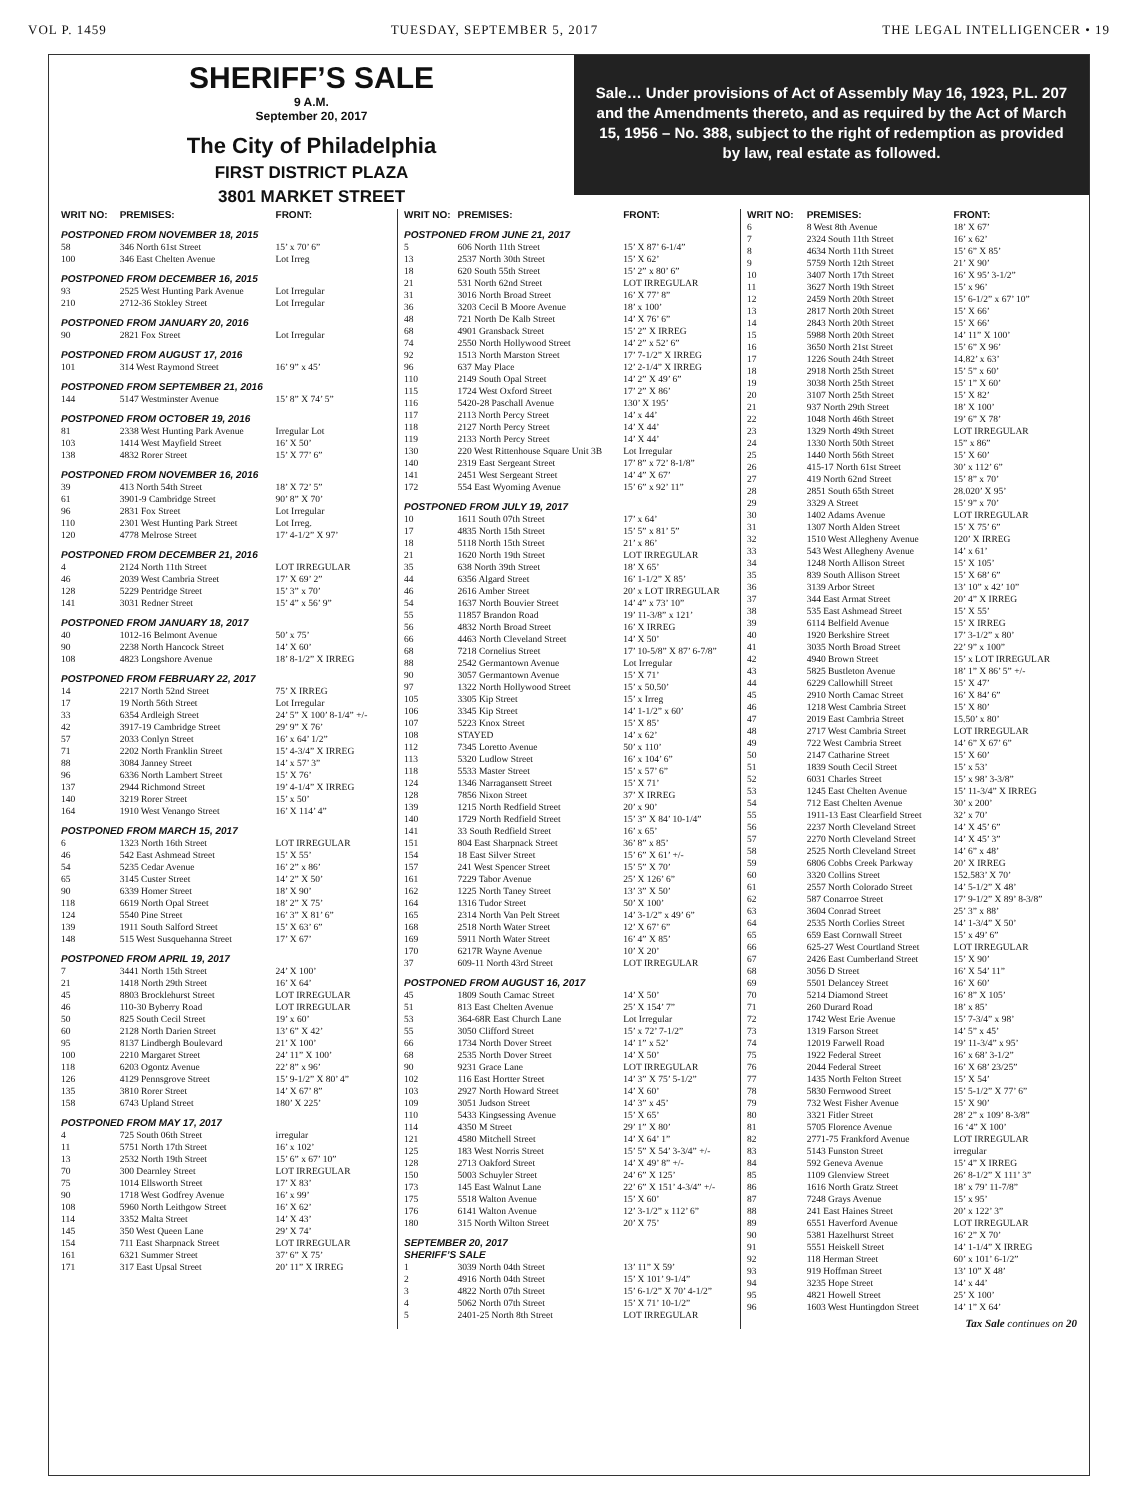VOL P. 1459 TUESDAY, SEPTEMBER 5, 2017 THE LEGAL INTELLIGENCER • 19
SHERIFF’S SALE
9 A.M.
September 20, 2017
The City of Philadelphia
FIRST DISTRICT PLAZA
3801 MARKET STREET
Sale… Under provisions of Act of Assembly May 16, 1923, P.L. 207 and the Amendments thereto, and as required by the Act of March 15, 1956 – No. 388, subject to the right of redemption as provided by law, real estate as followed.
| WRIT NO: | PREMISES: | FRONT: |
| --- | --- | --- |
| POSTPONED FROM NOVEMBER 18, 2015 | | |
| 58 | 346 North 61st Street | 15’ x 70’ 6” |
| 100 | 346 East Chelten Avenue | Lot Irreg |
| POSTPONED FROM DECEMBER 16, 2015 | | |
| 93 | 2525 West Hunting Park Avenue | Lot Irregular |
| 210 | 2712-36 Stokley Street | Lot Irregular |
| POSTPONED FROM JANUARY 20, 2016 | | |
| 90 | 2821 Fox Street | Lot Irregular |
| POSTPONED FROM AUGUST 17, 2016 | | |
| 101 | 314 West Raymond Street | 16’ 9” x 45’ |
| POSTPONED FROM SEPTEMBER 21, 2016 | | |
| 144 | 5147 Westminster Avenue | 15’ 8” X 74’ 5” |
| POSTPONED FROM OCTOBER 19, 2016 | | |
| 81 | 2338 West Hunting Park Avenue | Irregular Lot |
| 103 | 1414 West Mayfield Street | 16’ X 50’ |
| 138 | 4832 Rorer Street | 15’ X 77’ 6” |
| POSTPONED FROM NOVEMBER 16, 2016 | | |
| 39 | 413 North 54th Street | 18’ X 72’ 5” |
| 61 | 3901-9 Cambridge Street | 90’ 8” X 70’ |
| 96 | 2831 Fox Street | Lot Irregular |
| 110 | 2301 West Hunting Park Street | Lot Irreg. |
| 120 | 4778 Melrose Street | 17’ 4-1/2” X 97’ |
| POSTPONED FROM DECEMBER 21, 2016 | | |
| 4 | 2124 North 11th Street | LOT IRREGULAR |
| 46 | 2039 West Cambria Street | 17’ X 69’ 2” |
| 128 | 5229 Pentridge Street | 15’ 3” x 70’ |
| 141 | 3031 Redner Street | 15’ 4” x 56’ 9” |
| POSTPONED FROM JANUARY 18, 2017 | | |
| 40 | 1012-16 Belmont Avenue | 50’ x 75’ |
| 90 | 2238 North Hancock Street | 14’ X 60’ |
| 108 | 4823 Longshore Avenue | 18’ 8-1/2” X IRREG |
| POSTPONED FROM FEBRUARY 22, 2017 | | |
| 14 | 2217 North 52nd Street | 75’ X IRREG |
| 17 | 19 North 56th Street | Lot Irregular |
| 33 | 6354 Ardleigh Street | 24’ 5” X 100’ 8-1/4” +/- |
| 42 | 3917-19 Cambridge Street | 29’ 9” X 76’ |
| 57 | 2033 Conlyn Street | 16’ x 64’ 1/2” |
| 71 | 2202 North Franklin Street | 15’ 4-3/4” X IRREG |
| 88 | 3084 Janney Street | 14’ x 57’ 3” |
| 96 | 6336 North Lambert Street | 15’ X 76’ |
| 137 | 2944 Richmond Street | 19’ 4-1/4” X IRREG |
| 140 | 3219 Rorer Street | 15’ x 50’ |
| 164 | 1910 West Venango Street | 16’ X 114’ 4” |
| POSTPONED FROM MARCH 15, 2017 | | |
| 6 | 1323 North 16th Street | LOT IRREGULAR |
| 46 | 542 East Ashmead Street | 15’ X 55’ |
| 54 | 5235 Cedar Avenue | 16’ 2” x 86’ |
| 65 | 3145 Custer Street | 14’ 2” X 50’ |
| 90 | 6339 Homer Street | 18’ X 90’ |
| 118 | 6619 North Opal Street | 18’ 2” X 75’ |
| 124 | 5540 Pine Street | 16’ 3” X 81’ 6” |
| 139 | 1911 South Salford Street | 15’ X 63’ 6” |
| 148 | 515 West Susquehanna Street | 17’ X 67’ |
| POSTPONED FROM APRIL 19, 2017 | | |
| 7 | 3441 North 15th Street | 24’ X 100’ |
| 21 | 1418 North 29th Street | 16’ X 64’ |
| 45 | 8803 Brocklehurst Street | LOT IRREGULAR |
| 46 | 110-30 Byberry Road | LOT IRREGULAR |
| 50 | 825 South Cecil Street | 19’ x 60’ |
| 60 | 2128 North Darien Street | 13’ 6” X 42’ |
| 95 | 8137 Lindbergh Boulevard | 21’ X 100’ |
| 100 | 2210 Margaret Street | 24’ 11” X 100’ |
| 118 | 6203 Ogontz Avenue | 22’ 8” x 96’ |
| 126 | 4129 Pennsgrove Street | 15’ 9-1/2” X 80’ 4” |
| 135 | 3810 Rorer Street | 14’ X 67’ 8” |
| 158 | 6743 Upland Street | 180’ X 225’ |
| POSTPONED FROM MAY 17, 2017 | | |
| 4 | 725 South 06th Street | irregular |
| 11 | 5751 North 17th Street | 16’ x 102’ |
| 13 | 2532 North 19th Street | 15’ 6” x 67’ 10” |
| 70 | 300 Dearnley Street | LOT IRREGULAR |
| 75 | 1014 Ellsworth Street | 17’ X 83’ |
| 90 | 1718 West Godfrey Avenue | 16’ x 99’ |
| 108 | 5960 North Leithgow Street | 16’ X 62’ |
| 114 | 3352 Malta Street | 14’ X 43’ |
| 145 | 350 West Queen Lane | 29’ X 74’ |
| 154 | 711 East Sharpnack Street | LOT IRREGULAR |
| 161 | 6321 Summer Street | 37’ 6” X 75’ |
| 171 | 317 East Upsal Street | 20’ 11” X IRREG |
| WRIT NO: | PREMISES: | FRONT: |
| --- | --- | --- |
| POSTPONED FROM JUNE 21, 2017 | | |
| 5 | 606 North 11th Street | 15’ X 87’ 6-1/4” |
| 13 | 2537 North 30th Street | 15’ X 62’ |
| 18 | 620 South 55th Street | 15’ 2” x 80’ 6” |
| 21 | 531 North 62nd Street | LOT IRREGULAR |
| 31 | 3016 North Broad Street | 16’ X 77’ 8” |
| 36 | 3203 Cecil B Moore Avenue | 18’ x 100’ |
| 48 | 721 North De Kalb Street | 14’ X 76’ 6” |
| 68 | 4901 Gransback Street | 15’ 2” X IRREG |
| 74 | 2550 North Hollywood Street | 14’ 2” x 52’ 6” |
| 92 | 1513 North Marston Street | 17’ 7-1/2” X IRREG |
| 96 | 637 May Place | 12’ 2-1/4” X IRREG |
| 110 | 2149 South Opal Street | 14’ 2” X 49’ 6” |
| 115 | 1724 West Oxford Street | 17’ 2” X 86’ |
| 116 | 5420-28 Paschall Avenue | 130’ X 195’ |
| 117 | 2113 North Percy Street | 14’ x 44’ |
| 118 | 2127 North Percy Street | 14’ X 44’ |
| 119 | 2133 North Percy Street | 14’ X 44’ |
| 130 | 220 West Rittenhouse Square Unit 3B | Lot Irregular |
| 140 | 2319 East Sergeant Street | 17’ 8” x 72’ 8-1/8” |
| 141 | 2451 West Sergeant Street | 14’ 4” X 67’ |
| 172 | 554 East Wyoming Avenue | 15’ 6” x 92’ 11” |
| POSTPONED FROM JULY 19, 2017 | | |
| 10 | 1611 South 07th Street | 17’ x 64’ |
| 17 | 4835 North 15th Street | 15’ 5” x 81’ 5” |
| 18 | 5118 North 15th Street | 21’ x 86’ |
| 21 | 1620 North 19th Street | LOT IRREGULAR |
| 35 | 638 North 39th Street | 18’ X 65’ |
| 44 | 6356 Algard Street | 16’ 1-1/2” X 85’ |
| 46 | 2616 Amber Street | 20’ x LOT IRREGULAR |
| 54 | 1637 North Bouvier Street | 14’ 4” x 73’ 10” |
| 55 | 11857 Brandon Road | 19’ 11-3/8” x 121’ |
| 56 | 4832 North Broad Street | 16’ X IRREG |
| 66 | 4463 North Cleveland Street | 14’ X 50’ |
| 68 | 7218 Cornelius Street | 17’ 10-5/8” X 87’ 6-7/8” |
| 88 | 2542 Germantown Avenue | Lot Irregular |
| 90 | 3057 Germantown Avenue | 15’ X 71’ |
| 97 | 1322 North Hollywood Street | 15’ x 50.50’ |
| 105 | 3305 Kip Street | 15’ x Irreg |
| 106 | 3345 Kip Street | 14’ 1-1/2” x 60’ |
| 107 | 5223 Knox Street | 15’ X 85’ |
| 108 | STAYED | 14’ x 62’ |
| 112 | 7345 Loretto Avenue | 50’ x 110’ |
| 113 | 5320 Ludlow Street | 16’ x 104’ 6” |
| 118 | 5533 Master Street | 15’ x 57’ 6” |
| 124 | 1346 Narragansett Street | 15’ X 71’ |
| 128 | 7856 Nixon Street | 37’ X IRREG |
| 139 | 1215 North Redfield Street | 20’ x 90’ |
| 140 | 1729 North Redfield Street | 15’ 3” X 84’ 10-1/4” |
| 141 | 33 South Redfield Street | 16’ x 65’ |
| 151 | 804 East Sharpnack Street | 36’ 8” x 85’ |
| 154 | 18 East Silver Street | 15’ 6” X 61’ +/- |
| 157 | 241 West Spencer Street | 15’ 5” X 70’ |
| 161 | 7229 Tabor Avenue | 25’ X 126’ 6” |
| 162 | 1225 North Taney Street | 13’ 3” X 50’ |
| 164 | 1316 Tudor Street | 50’ X 100’ |
| 165 | 2314 North Van Pelt Street | 14’ 3-1/2” x 49’ 6” |
| 168 | 2518 North Water Street | 12’ X 67’ 6” |
| 169 | 5911 North Water Street | 16’ 4” X 85’ |
| 170 | 6217R Wayne Avenue | 10’ X 20’ |
| 37 | 609-11 North 43rd Street | LOT IRREGULAR |
| POSTPONED FROM AUGUST 16, 2017 | | |
| 45 | 1809 South Camac Street | 14’ X 50’ |
| 51 | 813 East Chelten Avenue | 25’ X 154’ 7” |
| 53 | 364-68R East Church Lane | Lot Irregular |
| 55 | 3050 Clifford Street | 15’ x 72’ 7-1/2” |
| 66 | 1734 North Dover Street | 14’ 1” x 52’ |
| 68 | 2535 North Dover Street | 14’ X 50’ |
| 90 | 9231 Grace Lane | LOT IRREGULAR |
| 102 | 116 East Hortter Street | 14’ 3” X 75’ 5-1/2” |
| 103 | 2927 North Howard Street | 14’ X 60’ |
| 109 | 3051 Judson Street | 14’ 3” x 45’ |
| 110 | 5433 Kingsessing Avenue | 15’ X 65’ |
| 114 | 4350 M Street | 29’ 1” X 80’ |
| 121 | 4580 Mitchell Street | 14’ X 64’ 1” |
| 125 | 183 West Norris Street | 15’ 5” X 54’ 3-3/4” +/- |
| 128 | 2713 Oakford Street | 14’ X 49’ 8” +/- |
| 150 | 5003 Schuyler Street | 24’ 6” X 125’ |
| 173 | 145 East Walnut Lane | 22’ 6” X 151’ 4-3/4” +/- |
| 175 | 5518 Walton Avenue | 15’ X 60’ |
| 176 | 6141 Walton Avenue | 12’ 3-1/2” x 112’ 6” |
| 180 | 315 North Wilton Street | 20’ X 75’ |
| SEPTEMBER 20, 2017 SHERIFF’S SALE | | |
| 1 | 3039 North 04th Street | 13’ 11” X 59’ |
| 2 | 4916 North 04th Street | 15’ X 101’ 9-1/4” |
| 3 | 4822 North 07th Street | 15’ 6-1/2” X 70’ 4-1/2” |
| 4 | 5062 North 07th Street | 15’ X 71’ 10-1/2” |
| 5 | 2401-25 North 8th Street | LOT IRREGULAR |
| WRIT NO: | PREMISES: | FRONT: |
| --- | --- | --- |
| 6 | 8 West 8th Avenue | 18’ X 67’ |
| 7 | 2324 South 11th Street | 16’ x 62’ |
| 8 | 4634 North 11th Street | 15’ 6” X 85’ |
| 9 | 5759 North 12th Street | 21’ X 90’ |
| 10 | 3407 North 17th Street | 16’ X 95’ 3-1/2” |
| 11 | 3627 North 19th Street | 15’ x 96’ |
| 12 | 2459 North 20th Street | 15’ 6-1/2” x 67’ 10” |
| 13 | 2817 North 20th Street | 15’ X 66’ |
| 14 | 2843 North 20th Street | 15’ X 66’ |
| 15 | 5988 North 20th Street | 14’ 11” X 100’ |
| 16 | 3650 North 21st Street | 15’ 6” X 96’ |
| 17 | 1226 South 24th Street | 14.82’ x 63’ |
| 18 | 2918 North 25th Street | 15’ 5” x 60’ |
| 19 | 3038 North 25th Street | 15’ 1” X 60’ |
| 20 | 3107 North 25th Street | 15’ X 82’ |
| 21 | 937 North 29th Street | 18’ X 100’ |
| 22 | 1048 North 46th Street | 19’ 6” X 78’ |
| 23 | 1329 North 49th Street | LOT IRREGULAR |
| 24 | 1330 North 50th Street | 15” x 86” |
| 25 | 1440 North 56th Street | 15’ X 60’ |
| 26 | 415-17 North 61st Street | 30’ x 112’ 6” |
| 27 | 419 North 62nd Street | 15’ 8” x 70’ |
| 28 | 2851 South 65th Street | 28.020’ X 95’ |
| 29 | 3329 A Street | 15’ 9” x 70’ |
| 30 | 1402 Adams Avenue | LOT IRREGULAR |
| 31 | 1307 North Alden Street | 15’ X 75’ 6” |
| 32 | 1510 West Allegheny Avenue | 120’ X IRREG |
| 33 | 543 West Allegheny Avenue | 14’ x 61’ |
| 34 | 1248 North Allison Street | 15’ X 105’ |
| 35 | 839 South Allison Street | 15’ X 68’ 6” |
| 36 | 3139 Arbor Street | 13’ 10” x 42’ 10” |
| 37 | 344 East Armat Street | 20’ 4” X IRREG |
| 38 | 535 East Ashmead Street | 15’ X 55’ |
| 39 | 6114 Belfield Avenue | 15’ X IRREG |
| 40 | 1920 Berkshire Street | 17’ 3-1/2” x 80’ |
| 41 | 3035 North Broad Street | 22’ 9” x 100” |
| 42 | 4940 Brown Street | 15’ x LOT IRREGULAR |
| 43 | 5825 Bustleton Avenue | 18’ 1” X 86’ 5” +/- |
| 44 | 6229 Callowhill Street | 15’ X 47’ |
| 45 | 2910 North Camac Street | 16’ X 84’ 6” |
| 46 | 1218 West Cambria Street | 15’ X 80’ |
| 47 | 2019 East Cambria Street | 15.50’ x 80’ |
| 48 | 2717 West Cambria Street | LOT IRREGULAR |
| 49 | 722 West Cambria Street | 14’ 6” X 67’ 6” |
| 50 | 2147 Catharine Street | 15’ X 60’ |
| 51 | 1839 South Cecil Street | 15’ x 53’ |
| 52 | 6031 Charles Street | 15’ x 98’ 3-3/8” |
| 53 | 1245 East Chelten Avenue | 15’ 11-3/4” X IRREG |
| 54 | 712 East Chelten Avenue | 30’ x 200’ |
| 55 | 1911-13 East Clearfield Street | 32’ x 70’ |
| 56 | 2237 North Cleveland Street | 14’ X 45’ 6” |
| 57 | 2270 North Cleveland Street | 14’ X 45’ 3” |
| 58 | 2525 North Cleveland Street | 14’ 6” x 48’ |
| 59 | 6806 Cobbs Creek Parkway | 20’ X IRREG |
| 60 | 3320 Collins Street | 152.583’ X 70’ |
| 61 | 2557 North Colorado Street | 14’ 5-1/2” X 48’ |
| 62 | 587 Conarroe Street | 17’ 9-1/2” X 89’ 8-3/8” |
| 63 | 3604 Conrad Street | 25’ 3” x 88’ |
| 64 | 2535 North Corlies Street | 14’ 1-3/4” X 50’ |
| 65 | 659 East Cornwall Street | 15’ x 49’ 6” |
| 66 | 625-27 West Courtland Street | LOT IRREGULAR |
| 67 | 2426 East Cumberland Street | 15’ X 90’ |
| 68 | 3056 D Street | 16’ X 54’ 11” |
| 69 | 5501 Delancey Street | 16’ X 60’ |
| 70 | 5214 Diamond Street | 16’ 8” X 105’ |
| 71 | 260 Durard Road | 18’ x 85’ |
| 72 | 1742 West Erie Avenue | 15’ 7-3/4” x 98’ |
| 73 | 1319 Farson Street | 14’ 5” x 45’ |
| 74 | 12019 Farwell Road | 19’ 11-3/4” x 95’ |
| 75 | 1922 Federal Street | 16’ x 68’ 3-1/2” |
| 76 | 2044 Federal Street | 16’ X 68’ 23/25” |
| 77 | 1435 North Felton Street | 15’ X 54’ |
| 78 | 5830 Fernwood Street | 15’ 5-1/2” X 77’ 6” |
| 79 | 732 West Fisher Avenue | 15’ X 90’ |
| 80 | 3321 Fitler Street | 28’ 2” x 109’ 8-3/8” |
| 81 | 5705 Florence Avenue | 16 ‘4” X 100’ |
| 82 | 2771-75 Frankford Avenue | LOT IRREGULAR |
| 83 | 5143 Funston Street | irregular |
| 84 | 592 Geneva Avenue | 15’ 4” X IRREG |
| 85 | 1109 Glenview Street | 26’ 8-1/2” X 111’ 3” |
| 86 | 1616 North Gratz Street | 18’ x 79’ 11-7/8” |
| 87 | 7248 Grays Avenue | 15’ x 95’ |
| 88 | 241 East Haines Street | 20’ x 122’ 3” |
| 89 | 6551 Haverford Avenue | LOT IRREGULAR |
| 90 | 5381 Hazelhurst Street | 16’ 2” X 70’ |
| 91 | 5551 Heiskell Street | 14’ 1-1/4” X IRREG |
| 92 | 118 Herman Street | 60’ x 101’ 6-1/2” |
| 93 | 919 Hoffman Street | 13’ 10” X 48’ |
| 94 | 3235 Hope Street | 14’ x 44’ |
| 95 | 4821 Howell Street | 25’ X 100’ |
| 96 | 1603 West Huntingdon Street | 14’ 1” X 64’ |
Tax Sale continues on 20